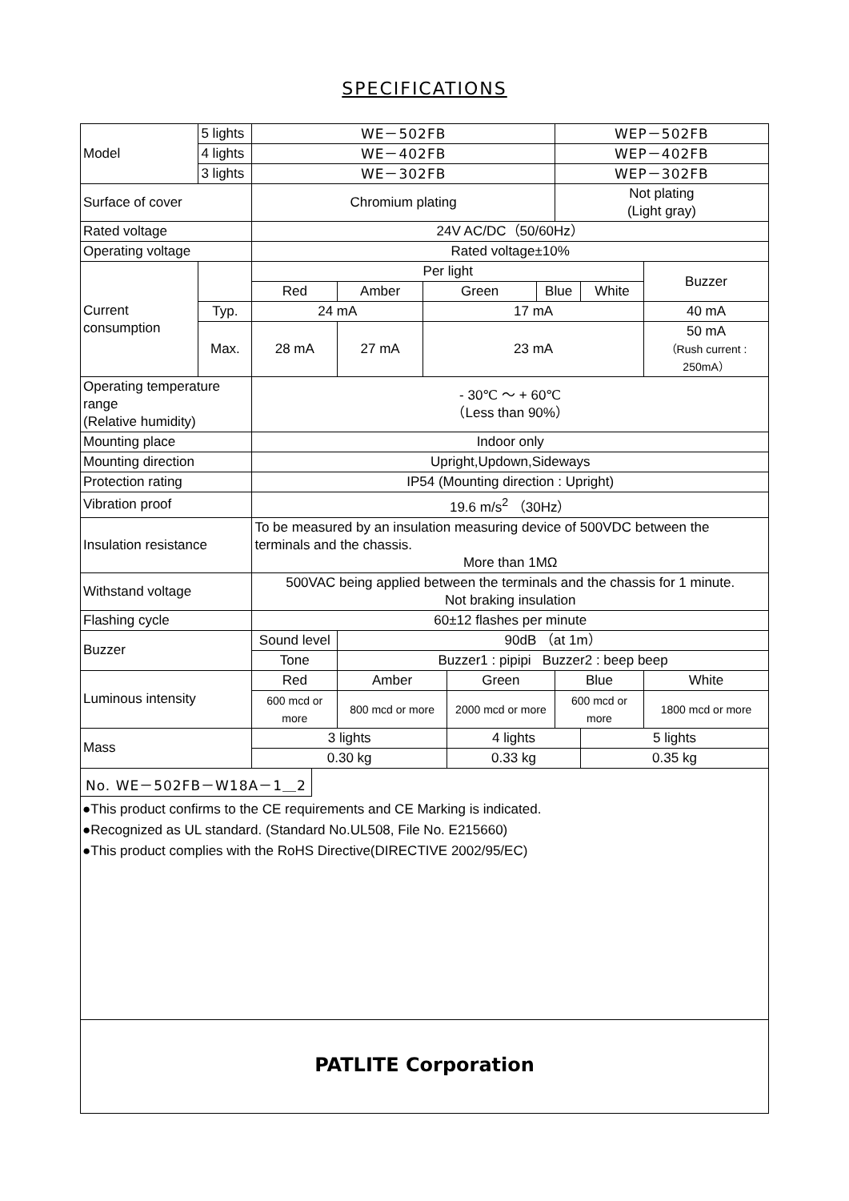SPECIFICATIONS
| Model | 5 lights | WE－502FB | | | | | WEP－502FB | | |
| | 4 lights | WE－402FB | | | | | WEP－402FB | | |
| | 3 lights | WE－302FB | | | | | WEP－302FB | | |
| Surface of cover | | Chromium plating | | | | | Not plating (Light gray) | | |
| Rated voltage | | 24V AC/DC（50/60Hz） | | | | | | | |
| Operating voltage | | Rated voltage±10% | | | | | | | |
| Current consumption | | Per light | | | | | | | Buzzer |
| | | Red | Amber | Green | | Blue | | White | |
| | Typ. | 24 mA | | 17 mA | | | | | 40 mA |
| | Max. | 28 mA | 27 mA | 23 mA | | | | | 50 mA （Rush current : 250mA） |
| Operating temperature range (Relative humidity) | | - 30℃ ～ + 60℃ （Less than 90%） | | | | | | | |
| Mounting place | | Indoor only | | | | | | | |
| Mounting direction | | Upright,Updown,Sideways | | | | | | | |
| Protection rating | | IP54 (Mounting direction : Upright) | | | | | | | |
| Vibration proof | | 19.6 m/s<sup>2</sup> （30Hz） | | | | | | | |
| Insulation resistance | | To be measured by an insulation measuring device of 500VDC between the terminals and the chassis. More than 1MΩ | | | | | | | |
| Withstand voltage | | 500VAC being applied between the terminals and the chassis for 1 minute. Not braking insulation | | | | | | | |
| Flashing cycle | | 60±12 flashes per minute | | | | | | | |
| Buzzer | | Sound level | 90dB （at 1m） | | | | | | |
| | | Tone | Buzzer1 : pipipi Buzzer2 : beep beep | | | | | | |
| Luminous intensity | | Red | Amber | | Green | | Blue | | White |
| | | 600 mcd or more | 800 mcd or more | | 2000 mcd or more | | 600 mcd or more | | 1800 mcd or more |
| Mass | | 3 lights | | | 4 lights | | | 5 lights | |
| | | 0.30 kg | | | 0.33 kg | | | 0.35 kg | |
No. WE－502FB－W18A－1＿2
●This product confirms to the CE requirements and CE Marking is indicated.
●Recognized as UL standard. (Standard No.UL508, File No. E215660)
●This product complies with the RoHS Directive(DIRECTIVE 2002/95/EC)
PATLITE Corporation